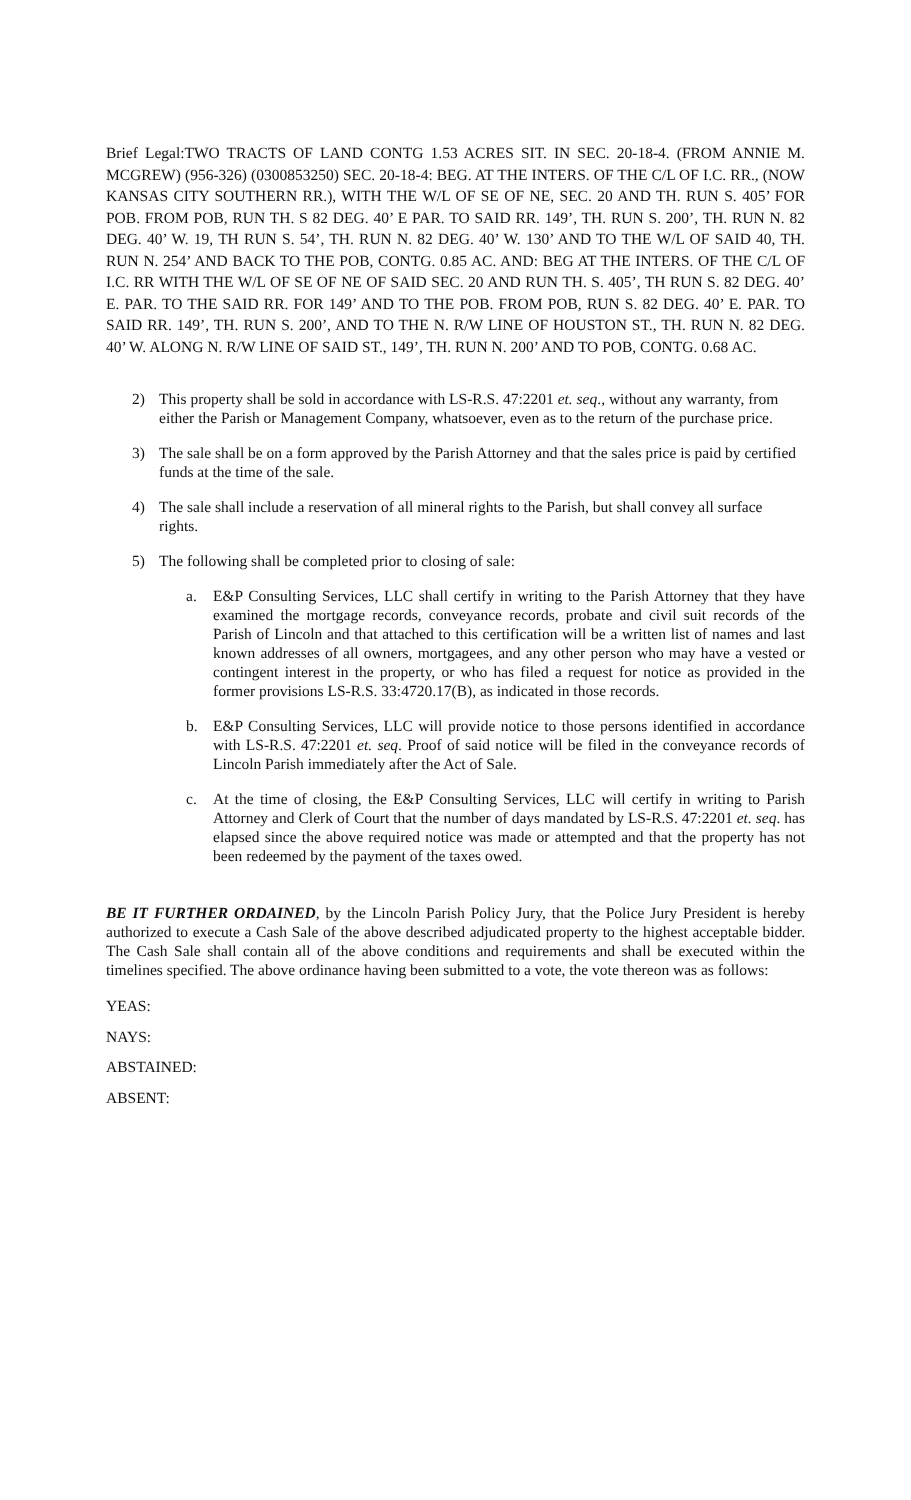Brief Legal:TWO TRACTS OF LAND CONTG 1.53 ACRES SIT. IN SEC. 20-18-4. (FROM ANNIE M. MCGREW) (956-326) (0300853250) SEC. 20-18-4: BEG. AT THE INTERS. OF THE C/L OF I.C. RR., (NOW KANSAS CITY SOUTHERN RR.), WITH THE W/L OF SE OF NE, SEC. 20 AND TH. RUN S. 405’ FOR POB. FROM POB, RUN TH. S 82 DEG. 40’ E PAR. TO SAID RR. 149’, TH. RUN S. 200’, TH. RUN N. 82 DEG. 40’ W. 19, TH RUN S. 54’, TH. RUN N. 82 DEG. 40’ W. 130’ AND TO THE W/L OF SAID 40, TH. RUN N. 254’ AND BACK TO THE POB, CONTG. 0.85 AC. AND: BEG AT THE INTERS. OF THE C/L OF I.C. RR WITH THE W/L OF SE OF NE OF SAID SEC. 20 AND RUN TH. S. 405’, TH RUN S. 82 DEG. 40’ E. PAR. TO THE SAID RR. FOR 149’ AND TO THE POB. FROM POB, RUN S. 82 DEG. 40’ E. PAR. TO SAID RR. 149’, TH. RUN S. 200’, AND TO THE N. R/W LINE OF HOUSTON ST., TH. RUN N. 82 DEG. 40’ W. ALONG N. R/W LINE OF SAID ST., 149’, TH. RUN N. 200’ AND TO POB, CONTG. 0.68 AC.
2) This property shall be sold in accordance with LS-R.S. 47:2201 et. seq., without any warranty, from either the Parish or Management Company, whatsoever, even as to the return of the purchase price.
3) The sale shall be on a form approved by the Parish Attorney and that the sales price is paid by certified funds at the time of the sale.
4) The sale shall include a reservation of all mineral rights to the Parish, but shall convey all surface rights.
5) The following shall be completed prior to closing of sale:
a. E&P Consulting Services, LLC shall certify in writing to the Parish Attorney that they have examined the mortgage records, conveyance records, probate and civil suit records of the Parish of Lincoln and that attached to this certification will be a written list of names and last known addresses of all owners, mortgagees, and any other person who may have a vested or contingent interest in the property, or who has filed a request for notice as provided in the former provisions LS-R.S. 33:4720.17(B), as indicated in those records.
b. E&P Consulting Services, LLC will provide notice to those persons identified in accordance with LS-R.S. 47:2201 et. seq. Proof of said notice will be filed in the conveyance records of Lincoln Parish immediately after the Act of Sale.
c. At the time of closing, the E&P Consulting Services, LLC will certify in writing to Parish Attorney and Clerk of Court that the number of days mandated by LS-R.S. 47:2201 et. seq. has elapsed since the above required notice was made or attempted and that the property has not been redeemed by the payment of the taxes owed.
BE IT FURTHER ORDAINED, by the Lincoln Parish Policy Jury, that the Police Jury President is hereby authorized to execute a Cash Sale of the above described adjudicated property to the highest acceptable bidder. The Cash Sale shall contain all of the above conditions and requirements and shall be executed within the timelines specified. The above ordinance having been submitted to a vote, the vote thereon was as follows:
YEAS:
NAYS:
ABSTAINED:
ABSENT: